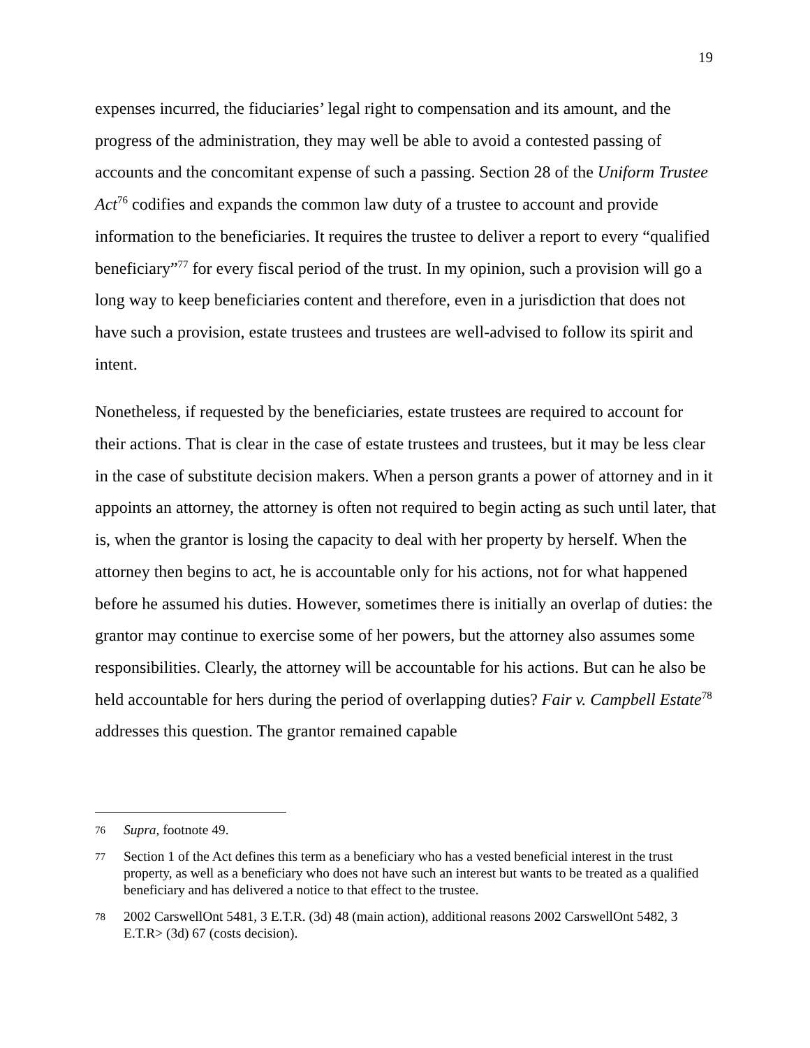19
expenses incurred, the fiduciaries’ legal right to compensation and its amount, and the progress of the administration, they may well be able to avoid a contested passing of accounts and the concomitant expense of such a passing. Section 28 of the Uniform Trustee Act<sup>76</sup> codifies and expands the common law duty of a trustee to account and provide information to the beneficiaries. It requires the trustee to deliver a report to every “qualified beneficiary”<sup>77</sup> for every fiscal period of the trust. In my opinion, such a provision will go a long way to keep beneficiaries content and therefore, even in a jurisdiction that does not have such a provision, estate trustees and trustees are well-advised to follow its spirit and intent.
Nonetheless, if requested by the beneficiaries, estate trustees are required to account for their actions. That is clear in the case of estate trustees and trustees, but it may be less clear in the case of substitute decision makers. When a person grants a power of attorney and in it appoints an attorney, the attorney is often not required to begin acting as such until later, that is, when the grantor is losing the capacity to deal with her property by herself. When the attorney then begins to act, he is accountable only for his actions, not for what happened before he assumed his duties. However, sometimes there is initially an overlap of duties: the grantor may continue to exercise some of her powers, but the attorney also assumes some responsibilities. Clearly, the attorney will be accountable for his actions. But can he also be held accountable for hers during the period of overlapping duties? Fair v. Campbell Estate<sup>78</sup> addresses this question. The grantor remained capable
76 Supra, footnote 49.
77 Section 1 of the Act defines this term as a beneficiary who has a vested beneficial interest in the trust property, as well as a beneficiary who does not have such an interest but wants to be treated as a qualified beneficiary and has delivered a notice to that effect to the trustee.
78 2002 CarswellOnt 5481, 3 E.T.R. (3d) 48 (main action), additional reasons 2002 CarswellOnt 5482, 3 E.T.R> (3d) 67 (costs decision).